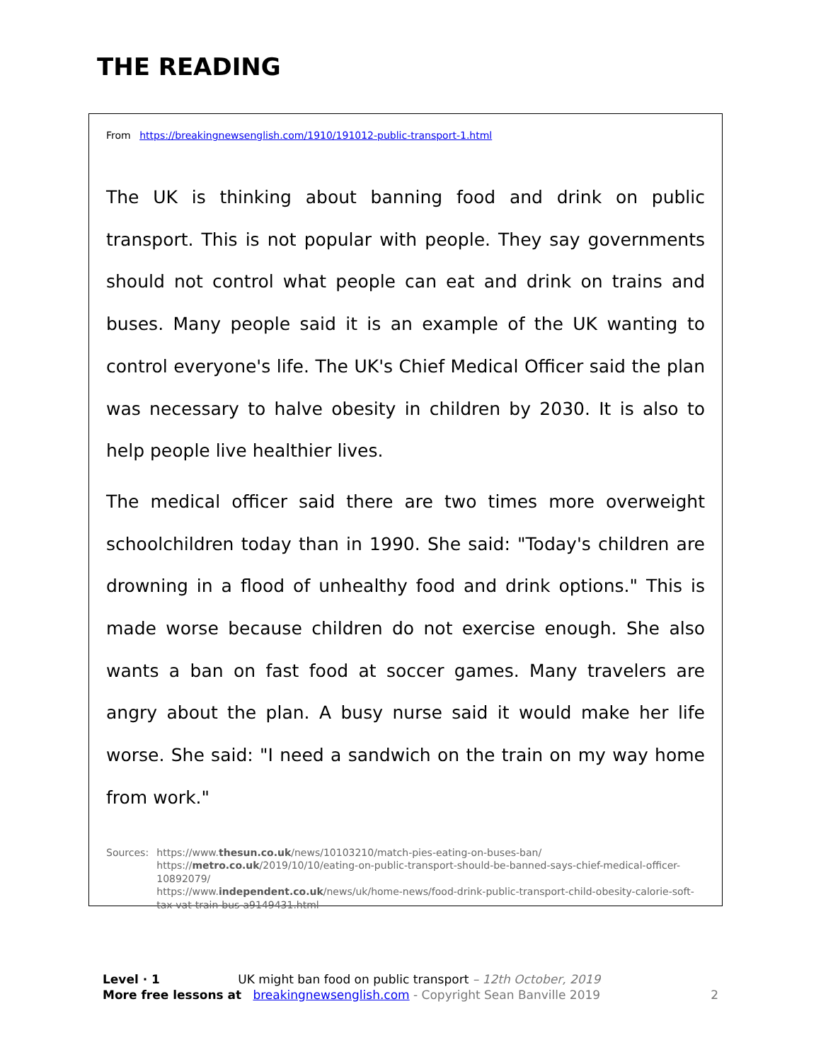THE READING
From https://breakingnewsenglish.com/1910/191012-public-transport-1.html
The UK is thinking about banning food and drink on public transport. This is not popular with people. They say governments should not control what people can eat and drink on trains and buses. Many people said it is an example of the UK wanting to control everyone's life. The UK's Chief Medical Officer said the plan was necessary to halve obesity in children by 2030. It is also to help people live healthier lives.
The medical officer said there are two times more overweight schoolchildren today than in 1990. She said: "Today's children are drowning in a flood of unhealthy food and drink options." This is made worse because children do not exercise enough. She also wants a ban on fast food at soccer games. Many travelers are angry about the plan. A busy nurse said it would make her life worse. She said: "I need a sandwich on the train on my way home from work."
Sources: https://www.thesun.co.uk/news/10103210/match-pies-eating-on-buses-ban/
https://metro.co.uk/2019/10/10/eating-on-public-transport-should-be-banned-says-chief-medical-officer-10892079/
https://www.independent.co.uk/news/uk/home-news/food-drink-public-transport-child-obesity-calorie-soft-tax-vat-train-bus-a9149431.html
Level · 1 UK might ban food on public transport – 12th October, 2019
More free lessons at breakingnewsenglish.com - Copyright Sean Banville 2019 2